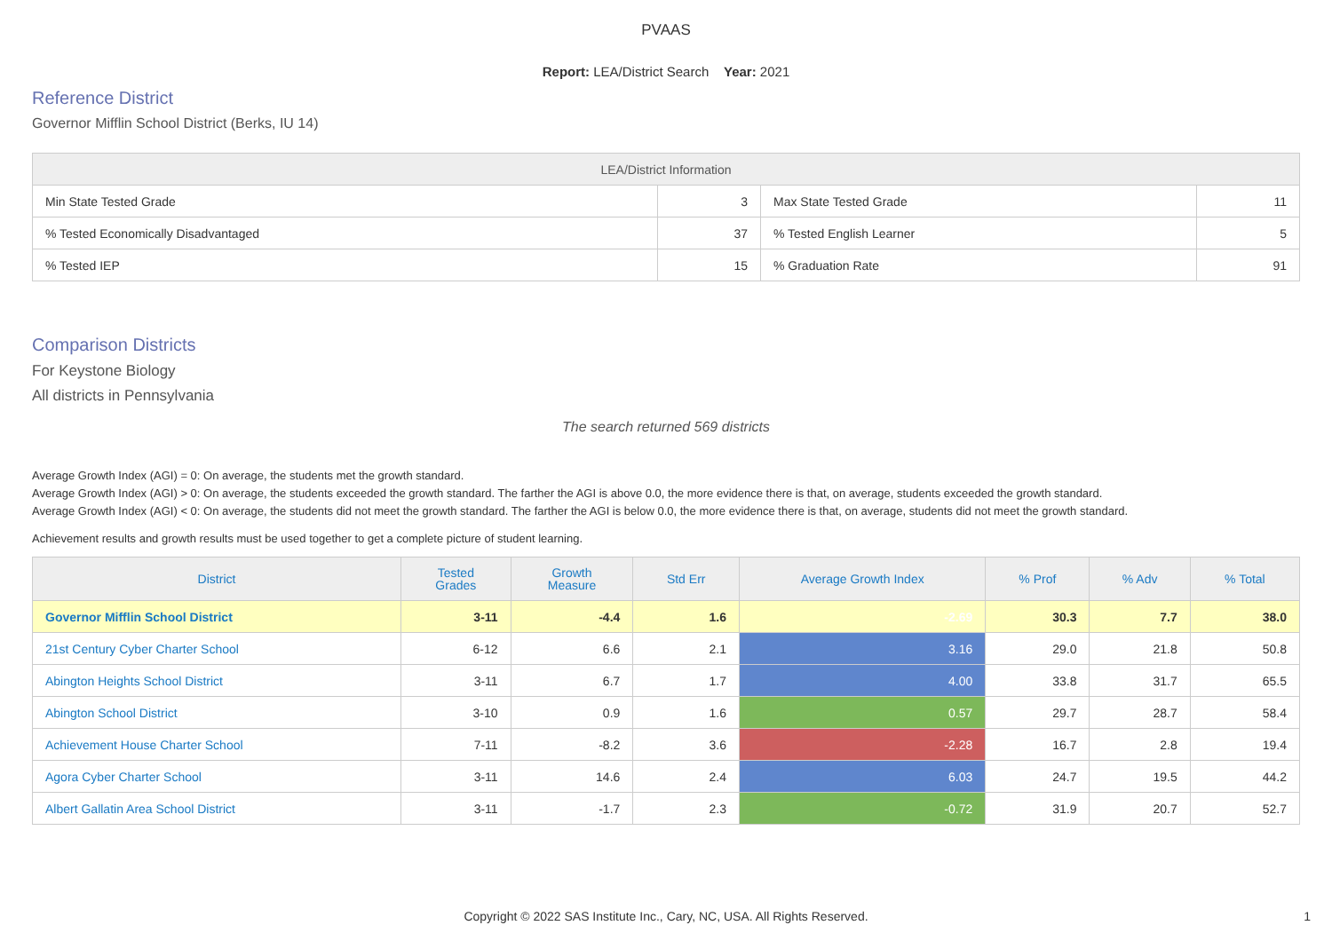PVAAS
Report: LEA/District Search Year: 2021
Reference District
Governor Mifflin School District (Berks, IU 14)
| LEA/District Information | | | |
| --- | --- | --- | --- |
| Min State Tested Grade | 3 | Max State Tested Grade | 11 |
| % Tested Economically Disadvantaged | 37 | % Tested English Learner | 5 |
| % Tested IEP | 15 | % Graduation Rate | 91 |
Comparison Districts
For Keystone Biology
All districts in Pennsylvania
The search returned 569 districts
Average Growth Index (AGI) = 0: On average, the students met the growth standard.
Average Growth Index (AGI) > 0: On average, the students exceeded the growth standard. The farther the AGI is above 0.0, the more evidence there is that, on average, students exceeded the growth standard.
Average Growth Index (AGI) < 0: On average, the students did not meet the growth standard. The farther the AGI is below 0.0, the more evidence there is that, on average, students did not meet the growth standard.
Achievement results and growth results must be used together to get a complete picture of student learning.
| District | Tested Grades | Growth Measure | Std Err | Average Growth Index | % Prof | % Adv | % Total |
| --- | --- | --- | --- | --- | --- | --- | --- |
| Governor Mifflin School District | 3-11 | -4.4 | 1.6 | -2.69 | 30.3 | 7.7 | 38.0 |
| 21st Century Cyber Charter School | 6-12 | 6.6 | 2.1 | 3.16 | 29.0 | 21.8 | 50.8 |
| Abington Heights School District | 3-11 | 6.7 | 1.7 | 4.00 | 33.8 | 31.7 | 65.5 |
| Abington School District | 3-10 | 0.9 | 1.6 | 0.57 | 29.7 | 28.7 | 58.4 |
| Achievement House Charter School | 7-11 | -8.2 | 3.6 | -2.28 | 16.7 | 2.8 | 19.4 |
| Agora Cyber Charter School | 3-11 | 14.6 | 2.4 | 6.03 | 24.7 | 19.5 | 44.2 |
| Albert Gallatin Area School District | 3-11 | -1.7 | 2.3 | -0.72 | 31.9 | 20.7 | 52.7 |
Copyright © 2022 SAS Institute Inc., Cary, NC, USA. All Rights Reserved. 1